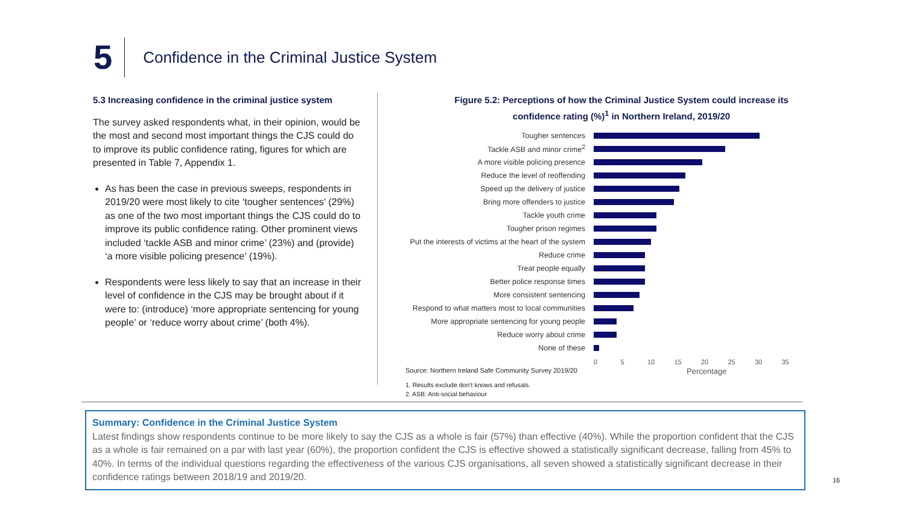5
Confidence in the Criminal Justice System
5.3 Increasing confidence in the criminal justice system
The survey asked respondents what, in their opinion, would be the most and second most important things the CJS could do to improve its public confidence rating, figures for which are presented in Table 7, Appendix 1.
As has been the case in previous sweeps, respondents in 2019/20 were most likely to cite ‘tougher sentences’ (29%) as one of the two most important things the CJS could do to improve its public confidence rating. Other prominent views included ‘tackle ASB and minor crime’ (23%) and (provide) ‘a more visible policing presence’ (19%).
Respondents were less likely to say that an increase in their level of confidence in the CJS may be brought about if it were to: (introduce) ‘more appropriate sentencing for young people’ or ‘reduce worry about crime’ (both 4%).
Figure 5.2: Perceptions of how the Criminal Justice System could increase its confidence rating (%)<sup>1</sup> in Northern Ireland, 2019/20
Tougher sentences
Tackle ASB and minor crime<sup>2</sup>
A more visible policing presence
Reduce the level of reoffending
Speed up the delivery of justice
Bring more offenders to justice
Tackle youth crime
Tougher prison regimes
Put the interests of victims at the heart of the system
Reduce crime
Treat people equally
Better police response times
More consistent sentencing
Respond to what matters most to local communities
More appropriate sentencing for young people
Reduce worry about crime
None of these
0 5 10 15 20 25 30 35
Source: Northern Ireland Safe Community Survey 2019/20 Percentage
1. Results exclude don’t knows and refusals.
2. ASB: Anti-social behaviour
Summary: Confidence in the Criminal Justice System
Latest findings show respondents continue to be more likely to say the CJS as a whole is fair (57%) than effective (40%). While the proportion confident that the CJS as a whole is fair remained on a par with last year (60%), the proportion confident the CJS is effective showed a statistically significant decrease, falling from 45% to 40%. In terms of the individual questions regarding the effectiveness of the various CJS organisations, all seven showed a statistically significant decrease in their confidence ratings between 2018/19 and 2019/20.
16